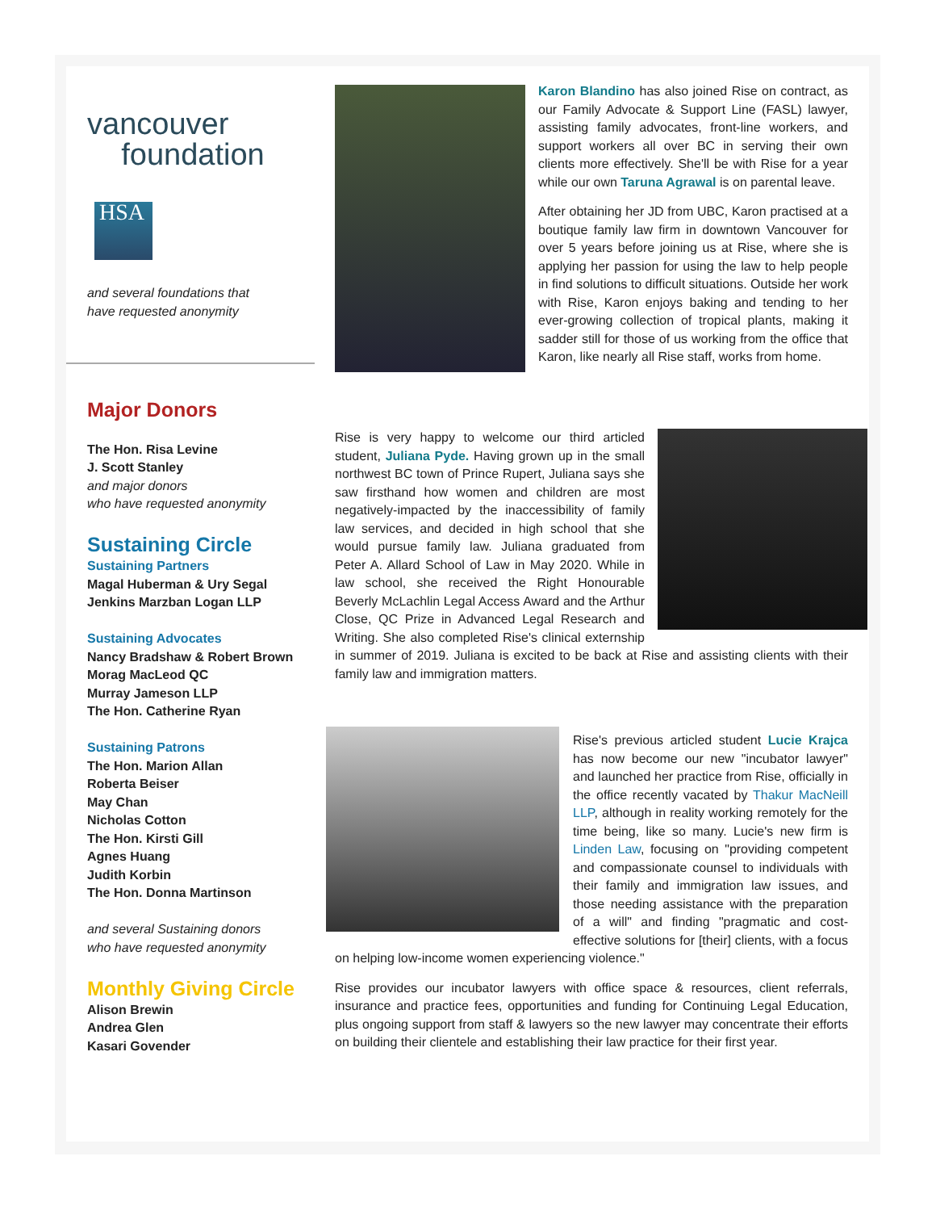vancouver
foundation
HSA
and several foundations that
have requested anonymity
Major Donors
The Hon. Risa Levine
J. Scott Stanley
and major donors
who have requested anonymity
Sustaining Circle
Sustaining Partners
Magal Huberman & Ury Segal
Jenkins Marzban Logan LLP
Sustaining Advocates
Nancy Bradshaw & Robert Brown
Morag MacLeod QC
Murray Jameson LLP
The Hon. Catherine Ryan
Sustaining Patrons
The Hon. Marion Allan
Roberta Beiser
May Chan
Nicholas Cotton
The Hon. Kirsti Gill
Agnes Huang
Judith Korbin
The Hon. Donna Martinson
and several Sustaining donors
who have requested anonymity
Monthly Giving Circle
Alison Brewin
Andrea Glen
Kasari Govender
Karon Blandino has also joined Rise on contract, as our Family Advocate & Support Line (FASL) lawyer, assisting family advocates, front-line workers, and support workers all over BC in serving their own clients more effectively. She'll be with Rise for a year while our own Taruna Agrawal is on parental leave.
After obtaining her JD from UBC, Karon practised at a boutique family law firm in downtown Vancouver for over 5 years before joining us at Rise, where she is applying her passion for using the law to help people in find solutions to difficult situations. Outside her work with Rise, Karon enjoys baking and tending to her ever-growing collection of tropical plants, making it sadder still for those of us working from the office that Karon, like nearly all Rise staff, works from home.
Rise is very happy to welcome our third articled student, Juliana Pyde. Having grown up in the small northwest BC town of Prince Rupert, Juliana says she saw firsthand how women and children are most negatively-impacted by the inaccessibility of family law services, and decided in high school that she would pursue family law. Juliana graduated from Peter A. Allard School of Law in May 2020. While in law school, she received the Right Honourable Beverly McLachlin Legal Access Award and the Arthur Close, QC Prize in Advanced Legal Research and Writing. She also completed Rise's clinical externship in summer of 2019. Juliana is excited to be back at Rise and assisting clients with their family law and immigration matters.
Rise's previous articled student Lucie Krajca has now become our new "incubator lawyer" and launched her practice from Rise, officially in the office recently vacated by Thakur MacNeill LLP, although in reality working remotely for the time being, like so many. Lucie's new firm is Linden Law, focusing on "providing competent and compassionate counsel to individuals with their family and immigration law issues, and those needing assistance with the preparation of a will" and finding "pragmatic and cost-effective solutions for [their] clients, with a focus on helping low-income women experiencing violence."
Rise provides our incubator lawyers with office space & resources, client referrals, insurance and practice fees, opportunities and funding for Continuing Legal Education, plus ongoing support from staff & lawyers so the new lawyer may concentrate their efforts on building their clientele and establishing their law practice for their first year.